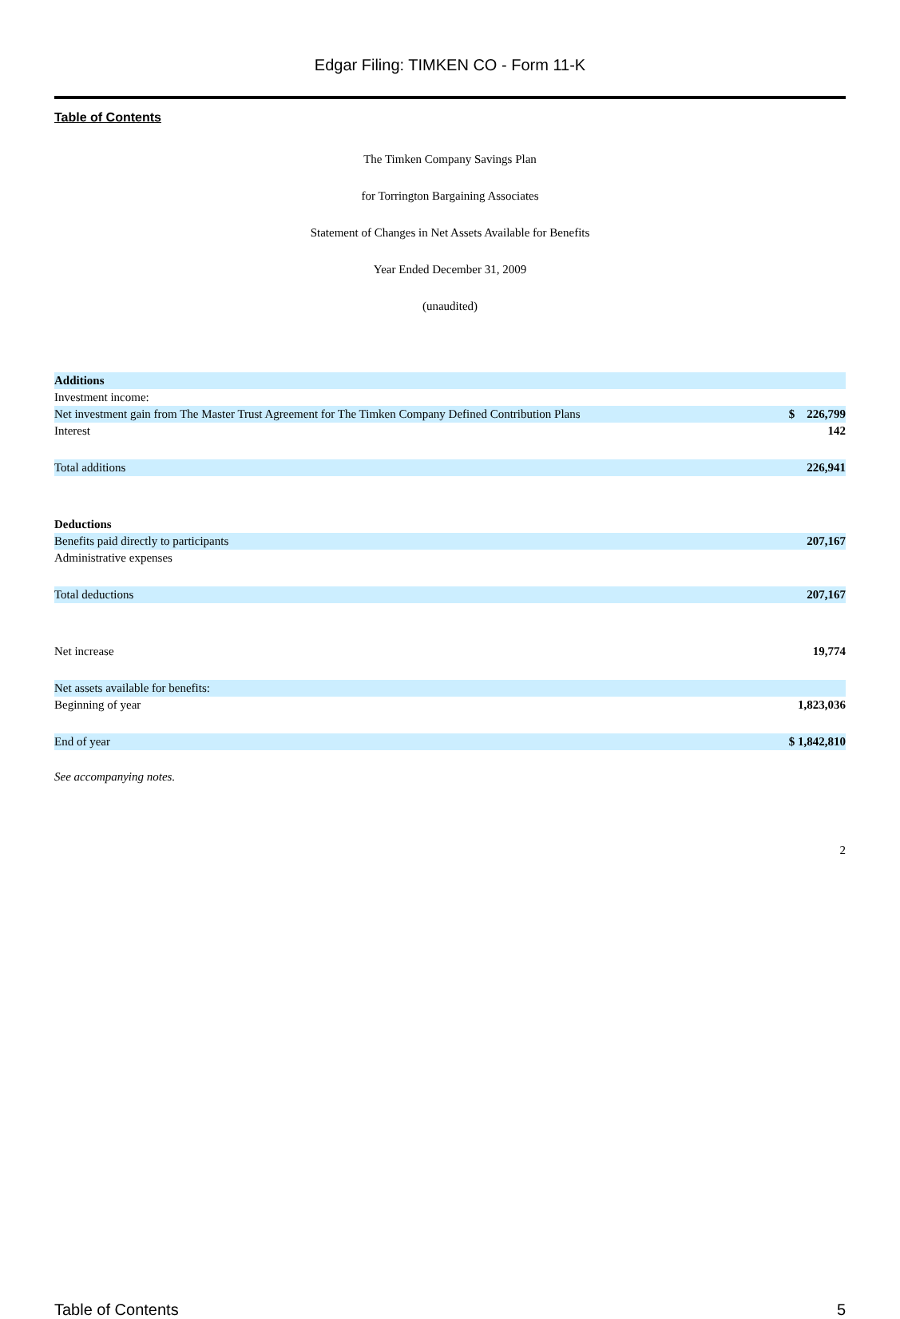Edgar Filing: TIMKEN CO - Form 11-K
Table of Contents
The Timken Company Savings Plan
for Torrington Bargaining Associates
Statement of Changes in Net Assets Available for Benefits
Year Ended December 31, 2009
(unaudited)
| Additions | |
| Investment income: | |
| Net investment gain from The Master Trust Agreement for The Timken Company Defined Contribution Plans | $ 226,799 |
| Interest | 142 |
| Total additions | 226,941 |
| Deductions | |
| Benefits paid directly to participants | 207,167 |
| Administrative expenses | |
| Total deductions | 207,167 |
| Net increase | 19,774 |
| Net assets available for benefits: | |
| Beginning of year | 1,823,036 |
| End of year | $ 1,842,810 |
See accompanying notes.
2
Table of Contents 5